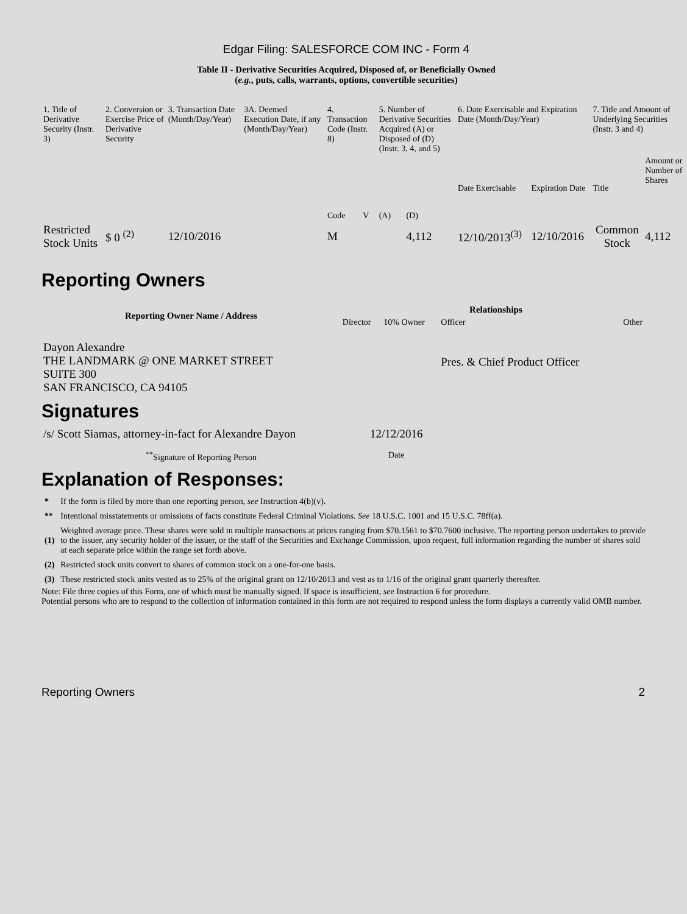Edgar Filing: SALESFORCE COM INC - Form 4
Table II - Derivative Securities Acquired, Disposed of, or Beneficially Owned
(e.g., puts, calls, warrants, options, convertible securities)
| 1. Title of Derivative Security (Instr. 3) | 2. Conversion or Exercise Price of Derivative Security | 3. Transaction Date (Month/Day/Year) | 3A. Deemed Execution Date, if any (Month/Day/Year) | 4. Transaction Code (Instr. 8) | | 5. Number of Derivative Securities Acquired (A) or Disposed of (D) (Instr. 3, 4, and 5) | | 6. Date Exercisable and Expiration Date (Month/Day/Year) | | 7. Title and Amount of Underlying Securities (Instr. 3 and 4) | |
| --- | --- | --- | --- | --- | --- | --- | --- | --- | --- | --- | --- |
| | | | | Code | V | (A) | (D) | Date Exercisable | Expiration Date | Title | Amount or Number of Shares |
| Restricted Stock Units | $ 0 <sup>(2)</sup> | 12/10/2016 | | M | | | 4,112 | 12/10/2013<sup>(3)</sup> | 12/10/2016 | Common Stock | 4,112 |
Reporting Owners
| Reporting Owner Name / Address | Relationships | | | |
| --- | --- | --- | --- | --- |
| | Director | 10% Owner | Officer | Other |
| Dayon Alexandre THE LANDMARK @ ONE MARKET STREET SUITE 300 SAN FRANCISCO, CA 94105 | | | Pres. & Chief Product Officer | |
Signatures
| /s/ Scott Siamas, attorney-in-fact for Alexandre Dayon | 12/12/2016 |
| <sup>**</sup> Signature of Reporting Person | Date |
Explanation of Responses:
| * | If the form is filed by more than one reporting person, see Instruction 4(b)(v). |
| ** | Intentional misstatements or omissions of facts constitute Federal Criminal Violations. See 18 U.S.C. 1001 and 15 U.S.C. 78ff(a). |
| (1) | Weighted average price. These shares were sold in multiple transactions at prices ranging from $70.1561 to $70.7600 inclusive. The reporting person undertakes to provide to the issuer, any security holder of the issuer, or the staff of the Securities and Exchange Commission, upon request, full information regarding the number of shares sold at each separate price within the range set forth above. |
| (2) | Restricted stock units convert to shares of common stock on a one-for-one basis. |
| (3) | These restricted stock units vested as to 25% of the original grant on 12/10/2013 and vest as to 1/16 of the original grant quarterly thereafter. |
Note: File three copies of this Form, one of which must be manually signed. If space is insufficient, see Instruction 6 for procedure.
Potential persons who are to respond to the collection of information contained in this form are not required to respond unless the form displays a currently valid OMB number.
Reporting Owners 2